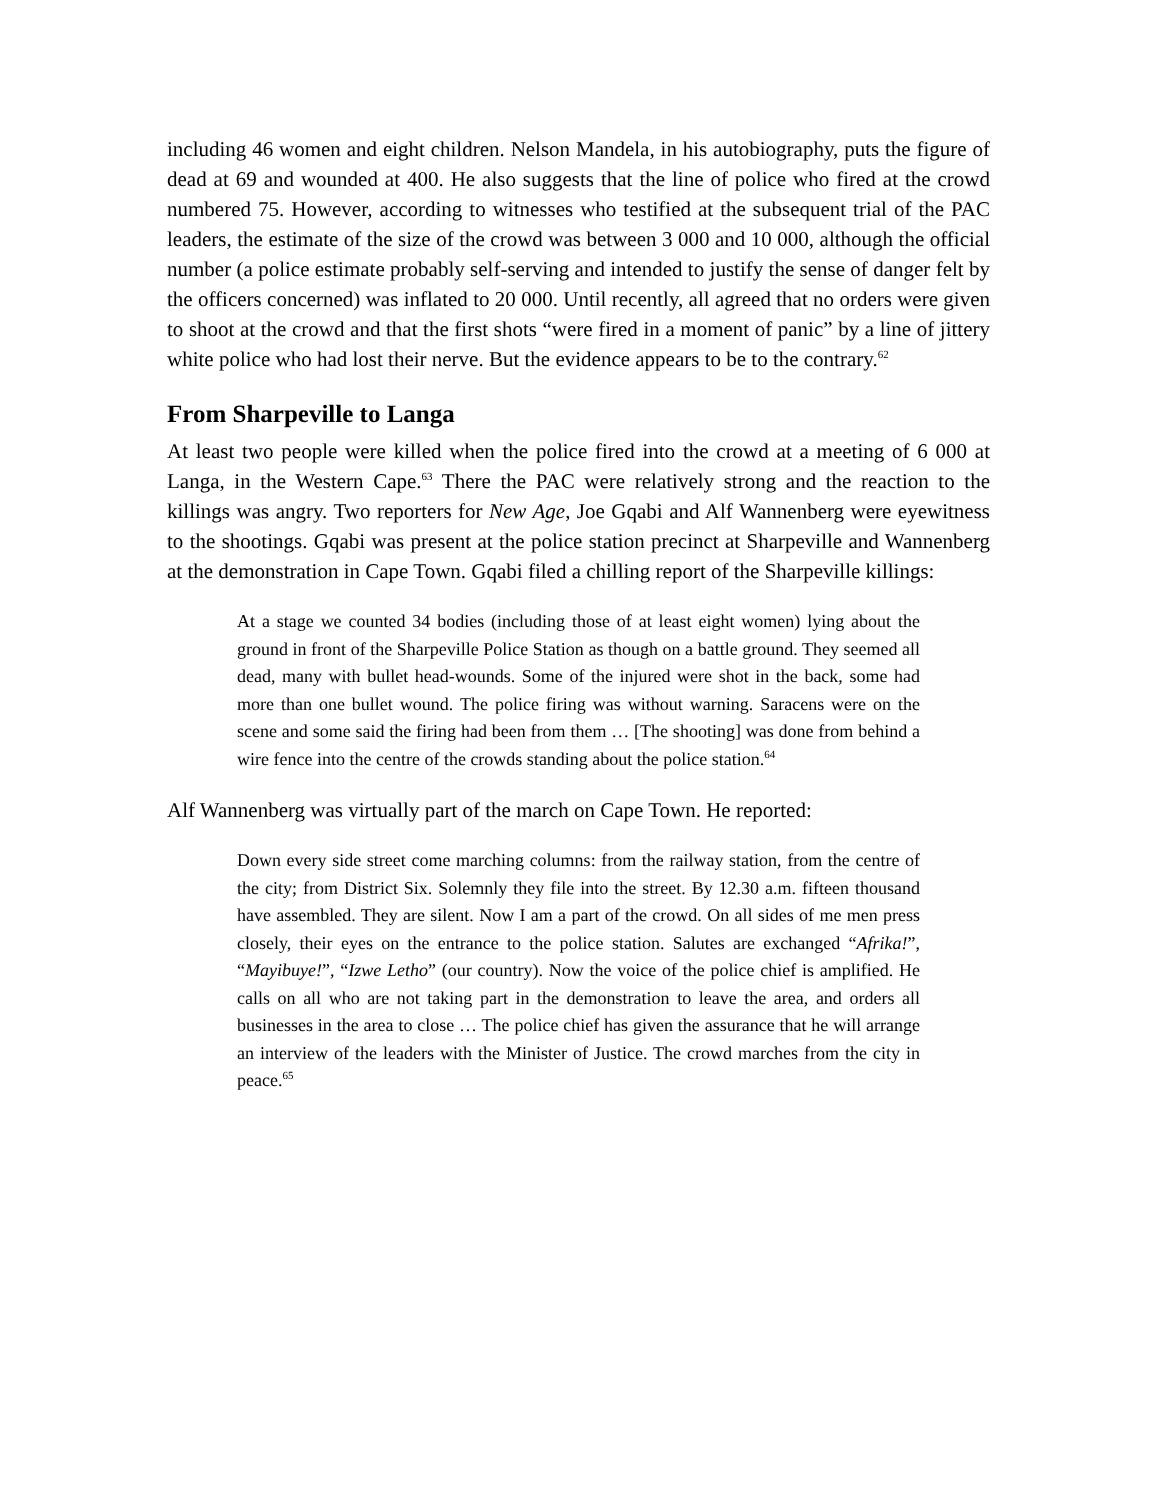including 46 women and eight children. Nelson Mandela, in his autobiography, puts the figure of dead at 69 and wounded at 400. He also suggests that the line of police who fired at the crowd numbered 75. However, according to witnesses who testified at the subsequent trial of the PAC leaders, the estimate of the size of the crowd was between 3 000 and 10 000, although the official number (a police estimate probably self-serving and intended to justify the sense of danger felt by the officers concerned) was inflated to 20 000. Until recently, all agreed that no orders were given to shoot at the crowd and that the first shots “were fired in a moment of panic” by a line of jittery white police who had lost their nerve. But the evidence appears to be to the contrary.<sup>62</sup>
From Sharpeville to Langa
At least two people were killed when the police fired into the crowd at a meeting of 6 000 at Langa, in the Western Cape.<sup>63</sup> There the PAC were relatively strong and the reaction to the killings was angry. Two reporters for New Age, Joe Gqabi and Alf Wannenberg were eyewitness to the shootings. Gqabi was present at the police station precinct at Sharpeville and Wannenberg at the demonstration in Cape Town. Gqabi filed a chilling report of the Sharpeville killings:
At a stage we counted 34 bodies (including those of at least eight women) lying about the ground in front of the Sharpeville Police Station as though on a battle ground. They seemed all dead, many with bullet head-wounds. Some of the injured were shot in the back, some had more than one bullet wound. The police firing was without warning. Saracens were on the scene and some said the firing had been from them … [The shooting] was done from behind a wire fence into the centre of the crowds standing about the police station.<sup>64</sup>
Alf Wannenberg was virtually part of the march on Cape Town. He reported:
Down every side street come marching columns: from the railway station, from the centre of the city; from District Six. Solemnly they file into the street. By 12.30 a.m. fifteen thousand have assembled. They are silent. Now I am a part of the crowd. On all sides of me men press closely, their eyes on the entrance to the police station. Salutes are exchanged “Afrika!”, “Mayibuye!”, “Izwe Letho” (our country). Now the voice of the police chief is amplified. He calls on all who are not taking part in the demonstration to leave the area, and orders all businesses in the area to close … The police chief has given the assurance that he will arrange an interview of the leaders with the Minister of Justice. The crowd marches from the city in peace.<sup>65</sup>